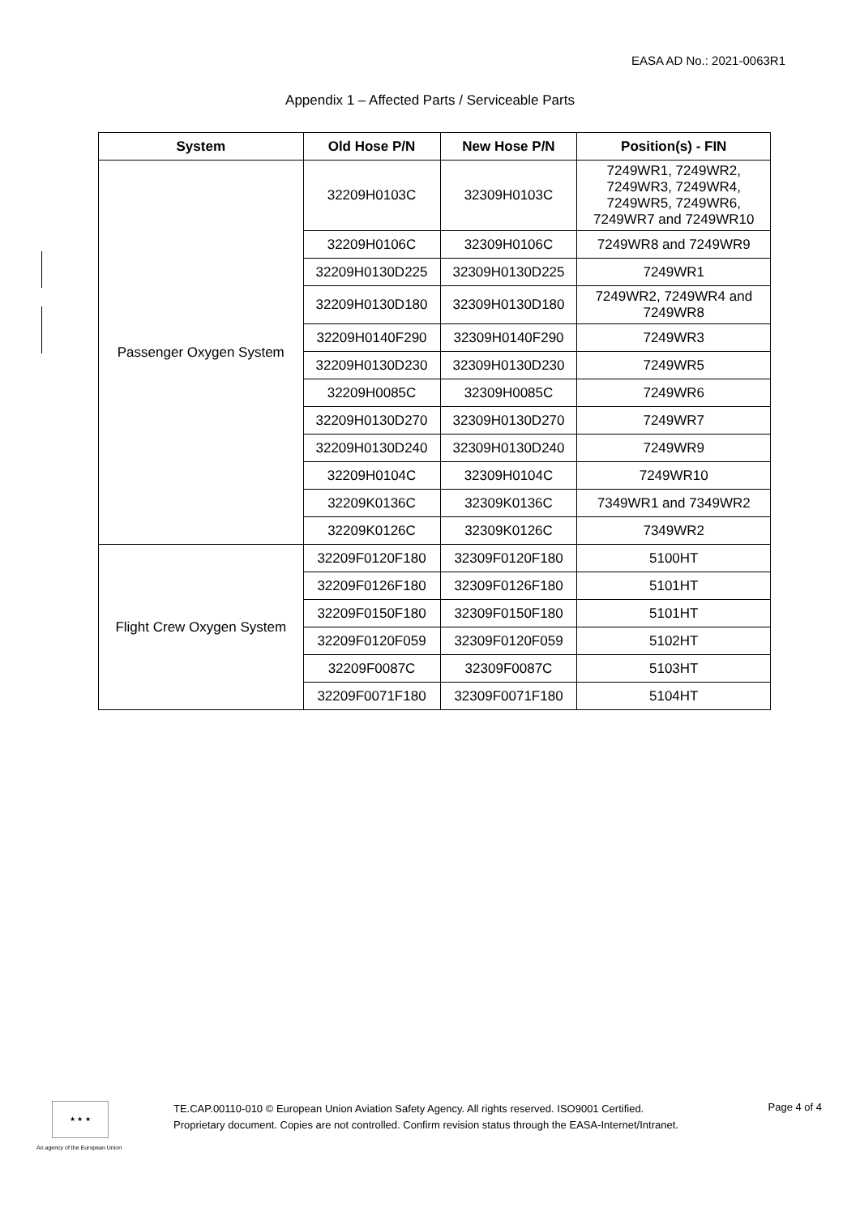EASA AD No.: 2021-0063R1
Appendix 1 – Affected Parts / Serviceable Parts
| System | Old Hose P/N | New Hose P/N | Position(s) - FIN |
| --- | --- | --- | --- |
| Passenger Oxygen System | 32209H0103C | 32309H0103C | 7249WR1, 7249WR2, 7249WR3, 7249WR4, 7249WR5, 7249WR6, 7249WR7 and 7249WR10 |
| | 32209H0106C | 32309H0106C | 7249WR8 and 7249WR9 |
| | 32209H0130D225 | 32309H0130D225 | 7249WR1 |
| | 32209H0130D180 | 32309H0130D180 | 7249WR2, 7249WR4 and 7249WR8 |
| | 32209H0140F290 | 32309H0140F290 | 7249WR3 |
| | 32209H0130D230 | 32309H0130D230 | 7249WR5 |
| | 32209H0085C | 32309H0085C | 7249WR6 |
| | 32209H0130D270 | 32309H0130D270 | 7249WR7 |
| | 32209H0130D240 | 32309H0130D240 | 7249WR9 |
| | 32209H0104C | 32309H0104C | 7249WR10 |
| | 32209K0136C | 32309K0136C | 7349WR1 and 7349WR2 |
| | 32209K0126C | 32309K0126C | 7349WR2 |
| Flight Crew Oxygen System | 32209F0120F180 | 32309F0120F180 | 5100HT |
| | 32209F0126F180 | 32309F0126F180 | 5101HT |
| | 32209F0150F180 | 32309F0150F180 | 5101HT |
| | 32209F0120F059 | 32309F0120F059 | 5102HT |
| | 32209F0087C | 32309F0087C | 5103HT |
| | 32209F0071F180 | 32309F0071F180 | 5104HT |
★ ★ ★
An agency of the European Union
TE.CAP.00110-010 © European Union Aviation Safety Agency. All rights reserved. ISO9001 Certified.
Proprietary document. Copies are not controlled. Confirm revision status through the EASA-Internet/Intranet.
Page 4 of 4